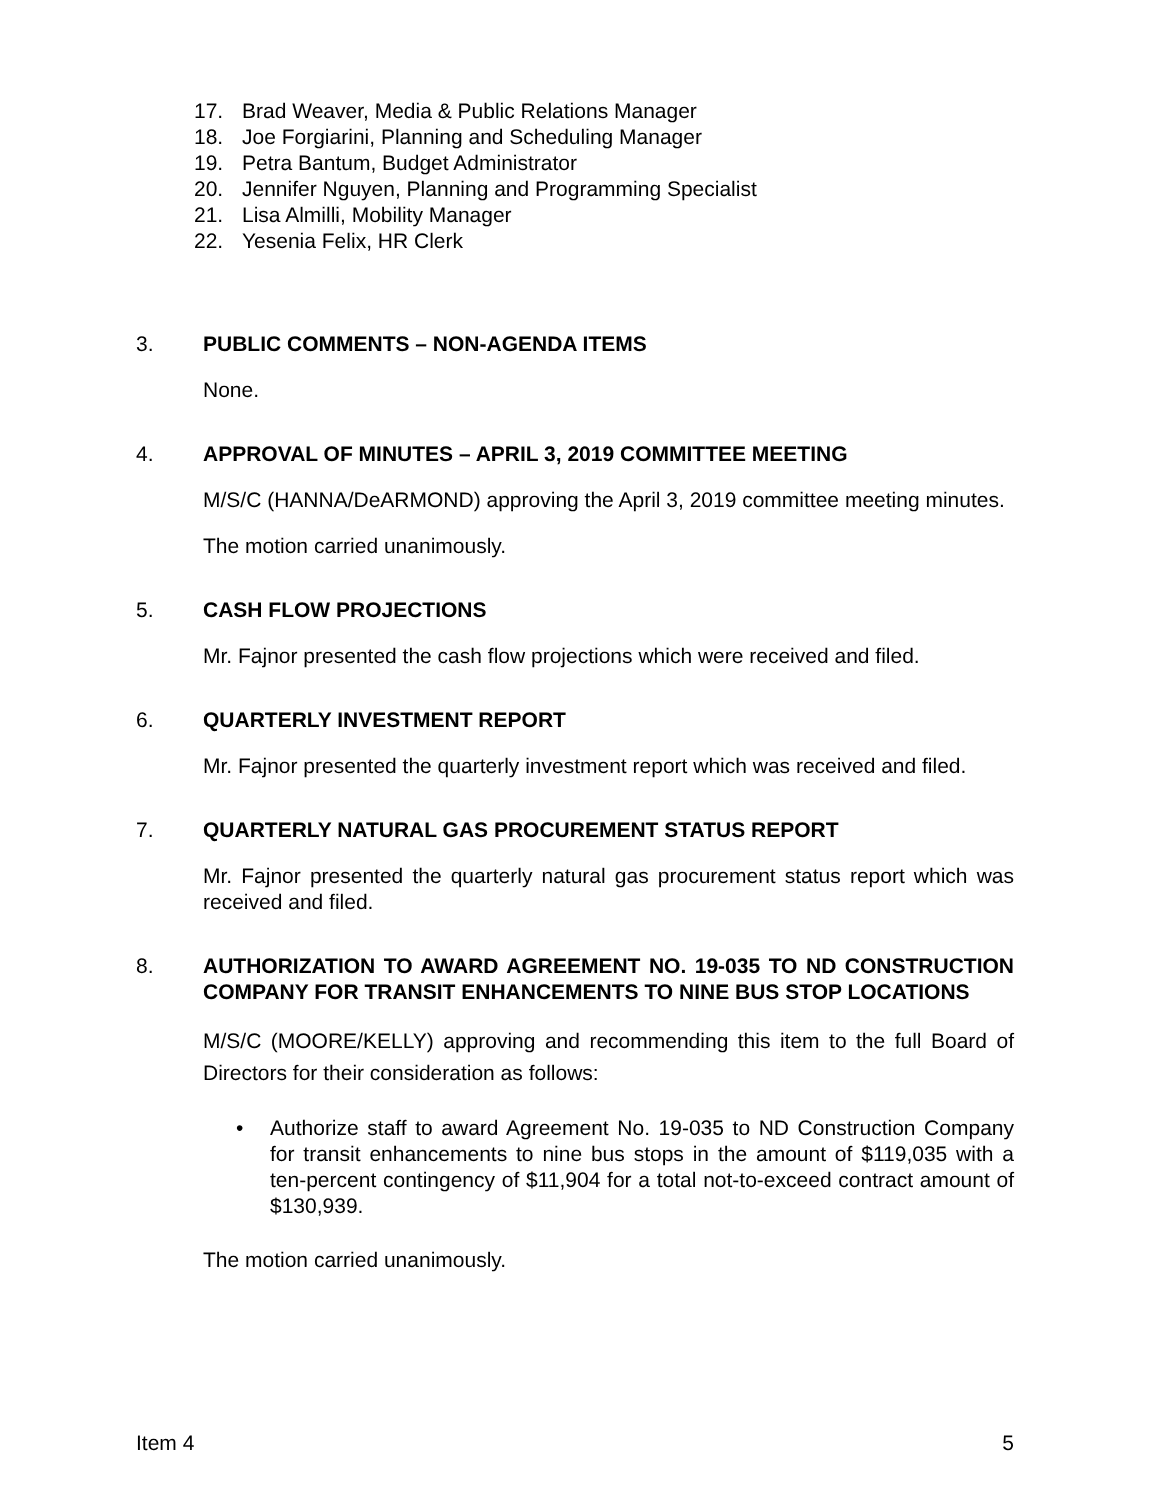17. Brad Weaver, Media & Public Relations Manager
18. Joe Forgiarini, Planning and Scheduling Manager
19. Petra Bantum, Budget Administrator
20. Jennifer Nguyen, Planning and Programming Specialist
21. Lisa Almilli, Mobility Manager
22. Yesenia Felix, HR Clerk
3. PUBLIC COMMENTS – NON-AGENDA ITEMS
None.
4. APPROVAL OF MINUTES – APRIL 3, 2019 COMMITTEE MEETING
M/S/C (HANNA/DeARMOND) approving the April 3, 2019 committee meeting minutes.
The motion carried unanimously.
5. CASH FLOW PROJECTIONS
Mr. Fajnor presented the cash flow projections which were received and filed.
6. QUARTERLY INVESTMENT REPORT
Mr. Fajnor presented the quarterly investment report which was received and filed.
7. QUARTERLY NATURAL GAS PROCUREMENT STATUS REPORT
Mr. Fajnor presented the quarterly natural gas procurement status report which was received and filed.
8. AUTHORIZATION TO AWARD AGREEMENT NO. 19-035 TO ND CONSTRUCTION COMPANY FOR TRANSIT ENHANCEMENTS TO NINE BUS STOP LOCATIONS
M/S/C (MOORE/KELLY) approving and recommending this item to the full Board of Directors for their consideration as follows:
• Authorize staff to award Agreement No. 19-035 to ND Construction Company for transit enhancements to nine bus stops in the amount of $119,035 with a ten-percent contingency of $11,904 for a total not-to-exceed contract amount of $130,939.
The motion carried unanimously.
Item 4 5